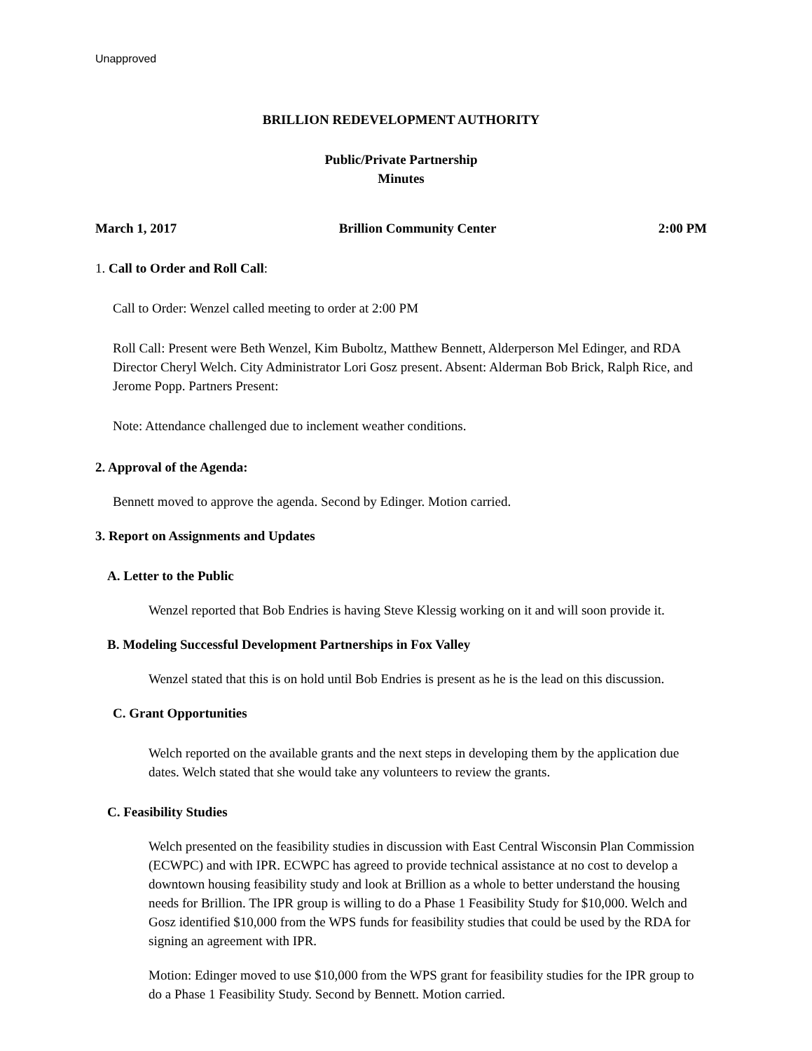Unapproved
BRILLION REDEVELOPMENT AUTHORITY
Public/Private Partnership
Minutes
March 1, 2017 Brillion Community Center 2:00 PM
1. Call to Order and Roll Call:
Call to Order: Wenzel called meeting to order at 2:00 PM
Roll Call: Present were Beth Wenzel, Kim Buboltz, Matthew Bennett, Alderperson Mel Edinger, and RDA Director Cheryl Welch. City Administrator Lori Gosz present. Absent: Alderman Bob Brick, Ralph Rice, and Jerome Popp. Partners Present:
Note: Attendance challenged due to inclement weather conditions.
2. Approval of the Agenda:
Bennett moved to approve the agenda. Second by Edinger. Motion carried.
3. Report on Assignments and Updates
A. Letter to the Public
Wenzel reported that Bob Endries is having Steve Klessig working on it and will soon provide it.
B. Modeling Successful Development Partnerships in Fox Valley
Wenzel stated that this is on hold until Bob Endries is present as he is the lead on this discussion.
C. Grant Opportunities
Welch reported on the available grants and the next steps in developing them by the application due dates. Welch stated that she would take any volunteers to review the grants.
C. Feasibility Studies
Welch presented on the feasibility studies in discussion with East Central Wisconsin Plan Commission (ECWPC) and with IPR. ECWPC has agreed to provide technical assistance at no cost to develop a downtown housing feasibility study and look at Brillion as a whole to better understand the housing needs for Brillion. The IPR group is willing to do a Phase 1 Feasibility Study for $10,000. Welch and Gosz identified $10,000 from the WPS funds for feasibility studies that could be used by the RDA for signing an agreement with IPR.
Motion: Edinger moved to use $10,000 from the WPS grant for feasibility studies for the IPR group to do a Phase 1 Feasibility Study. Second by Bennett. Motion carried.